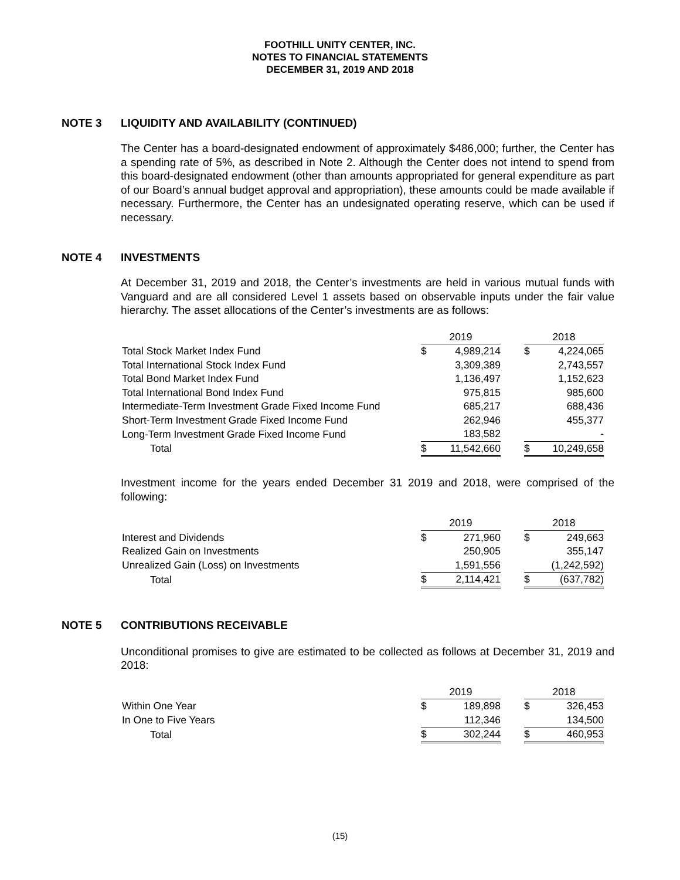FOOTHILL UNITY CENTER, INC.
NOTES TO FINANCIAL STATEMENTS
DECEMBER 31, 2019 AND 2018
NOTE 3 LIQUIDITY AND AVAILABILITY (CONTINUED)
The Center has a board-designated endowment of approximately $486,000; further, the Center has a spending rate of 5%, as described in Note 2. Although the Center does not intend to spend from this board-designated endowment (other than amounts appropriated for general expenditure as part of our Board’s annual budget approval and appropriation), these amounts could be made available if necessary. Furthermore, the Center has an undesignated operating reserve, which can be used if necessary.
NOTE 4 INVESTMENTS
At December 31, 2019 and 2018, the Center’s investments are held in various mutual funds with Vanguard and are all considered Level 1 assets based on observable inputs under the fair value hierarchy. The asset allocations of the Center’s investments are as follows:
| | 2019 | | | 2018 | |
| Total Stock Market Index Fund | $ | 4,989,214 | | $ | 4,224,065 |
| Total International Stock Index Fund | | 3,309,389 | | | 2,743,557 |
| Total Bond Market Index Fund | | 1,136,497 | | | 1,152,623 |
| Total International Bond Index Fund | | 975,815 | | | 985,600 |
| Intermediate-Term Investment Grade Fixed Income Fund | | 685,217 | | | 688,436 |
| Short-Term Investment Grade Fixed Income Fund | | 262,946 | | | 455,377 |
| Long-Term Investment Grade Fixed Income Fund | | 183,582 | | | - |
| Total | $ | 11,542,660 | | $ | 10,249,658 |
Investment income for the years ended December 31 2019 and 2018, were comprised of the following:
| | 2019 | | | 2018 | |
| Interest and Dividends | $ | 271,960 | | $ | 249,663 |
| Realized Gain on Investments | | 250,905 | | | 355,147 |
| Unrealized Gain (Loss) on Investments | | 1,591,556 | | | (1,242,592) |
| Total | $ | 2,114,421 | | $ | (637,782) |
NOTE 5 CONTRIBUTIONS RECEIVABLE
Unconditional promises to give are estimated to be collected as follows at December 31, 2019 and 2018:
| | 2019 | | | 2018 | |
| Within One Year | $ | 189,898 | | $ | 326,453 |
| In One to Five Years | | 112,346 | | | 134,500 |
| Total | $ | 302,244 | | $ | 460,953 |
(15)